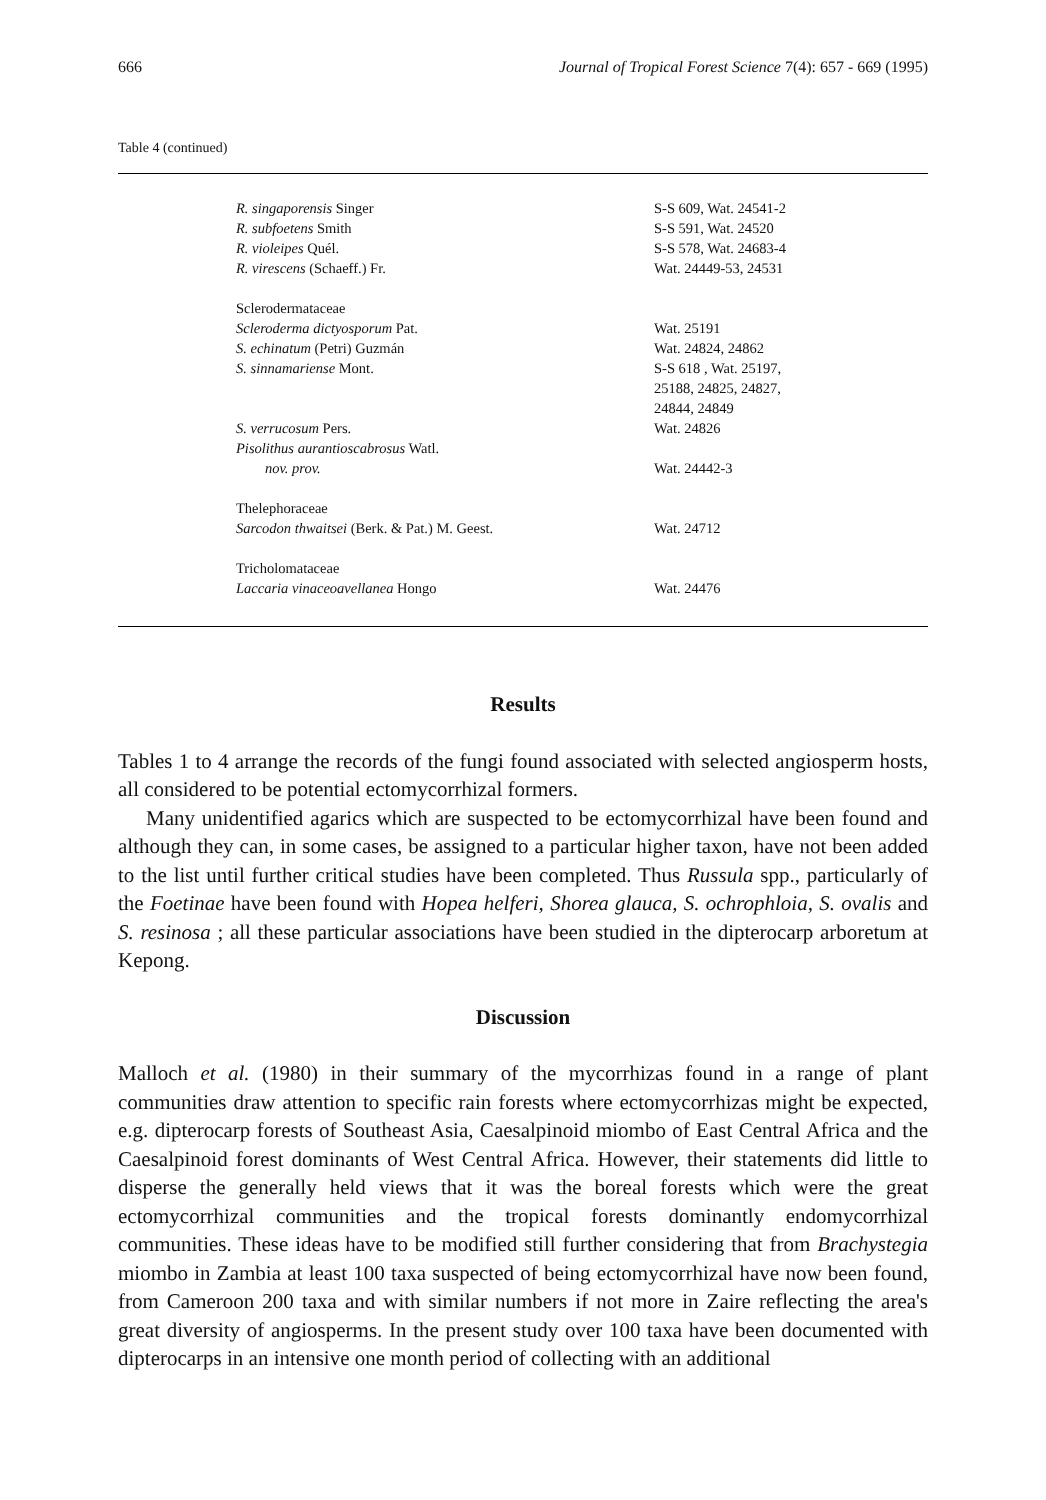666 Journal of Tropical Forest Science 7(4): 657 - 669 (1995)
Table 4 (continued)
| R. singaporensis Singer | S-S 609, Wat. 24541-2 |
| R. subfoetens Smith | S-S 591, Wat. 24520 |
| R. violeipes Quél. | S-S 578, Wat. 24683-4 |
| R. virescens (Schaeff.) Fr. | Wat. 24449-53, 24531 |
| Sclerodermataceae | |
| Scleroderma dictyosporum Pat. | Wat. 25191 |
| S. echinatum (Petri) Guzmán | Wat. 24824, 24862 |
| S. sinnamariense Mont. | S-S 618 , Wat. 25197, 25188, 24825, 24827, 24844, 24849 |
| S. verrucosum Pers. | Wat. 24826 |
| Pisolithus aurantioscabrosus Watl. nov. prov. | Wat. 24442-3 |
| Thelephoraceae | |
| Sarcodon thwaitsei (Berk. & Pat.) M. Geest. | Wat. 24712 |
| Tricholomataceae | |
| Laccaria vinaceoavellanea Hongo | Wat. 24476 |
Results
Tables 1 to 4 arrange the records of the fungi found associated with selected angiosperm hosts, all considered to be potential ectomycorrhizal formers.
Many unidentified agarics which are suspected to be ectomycorrhizal have been found and although they can, in some cases, be assigned to a particular higher taxon, have not been added to the list until further critical studies have been completed. Thus Russula spp., particularly of the Foetinae have been found with Hopea helferi, Shorea glauca, S. ochrophloia, S. ovalis and S. resinosa ; all these particular associations have been studied in the dipterocarp arboretum at Kepong.
Discussion
Malloch et al. (1980) in their summary of the mycorrhizas found in a range of plant communities draw attention to specific rain forests where ectomycorrhizas might be expected, e.g. dipterocarp forests of Southeast Asia, Caesalpinoid miombo of East Central Africa and the Caesalpinoid forest dominants of West Central Africa. However, their statements did little to disperse the generally held views that it was the boreal forests which were the great ectomycorrhizal communities and the tropical forests dominantly endomycorrhizal communities. These ideas have to be modified still further considering that from Brachystegia miombo in Zambia at least 100 taxa suspected of being ectomycorrhizal have now been found, from Cameroon 200 taxa and with similar numbers if not more in Zaire reflecting the area's great diversity of angiosperms. In the present study over 100 taxa have been documented with dipterocarps in an intensive one month period of collecting with an additional